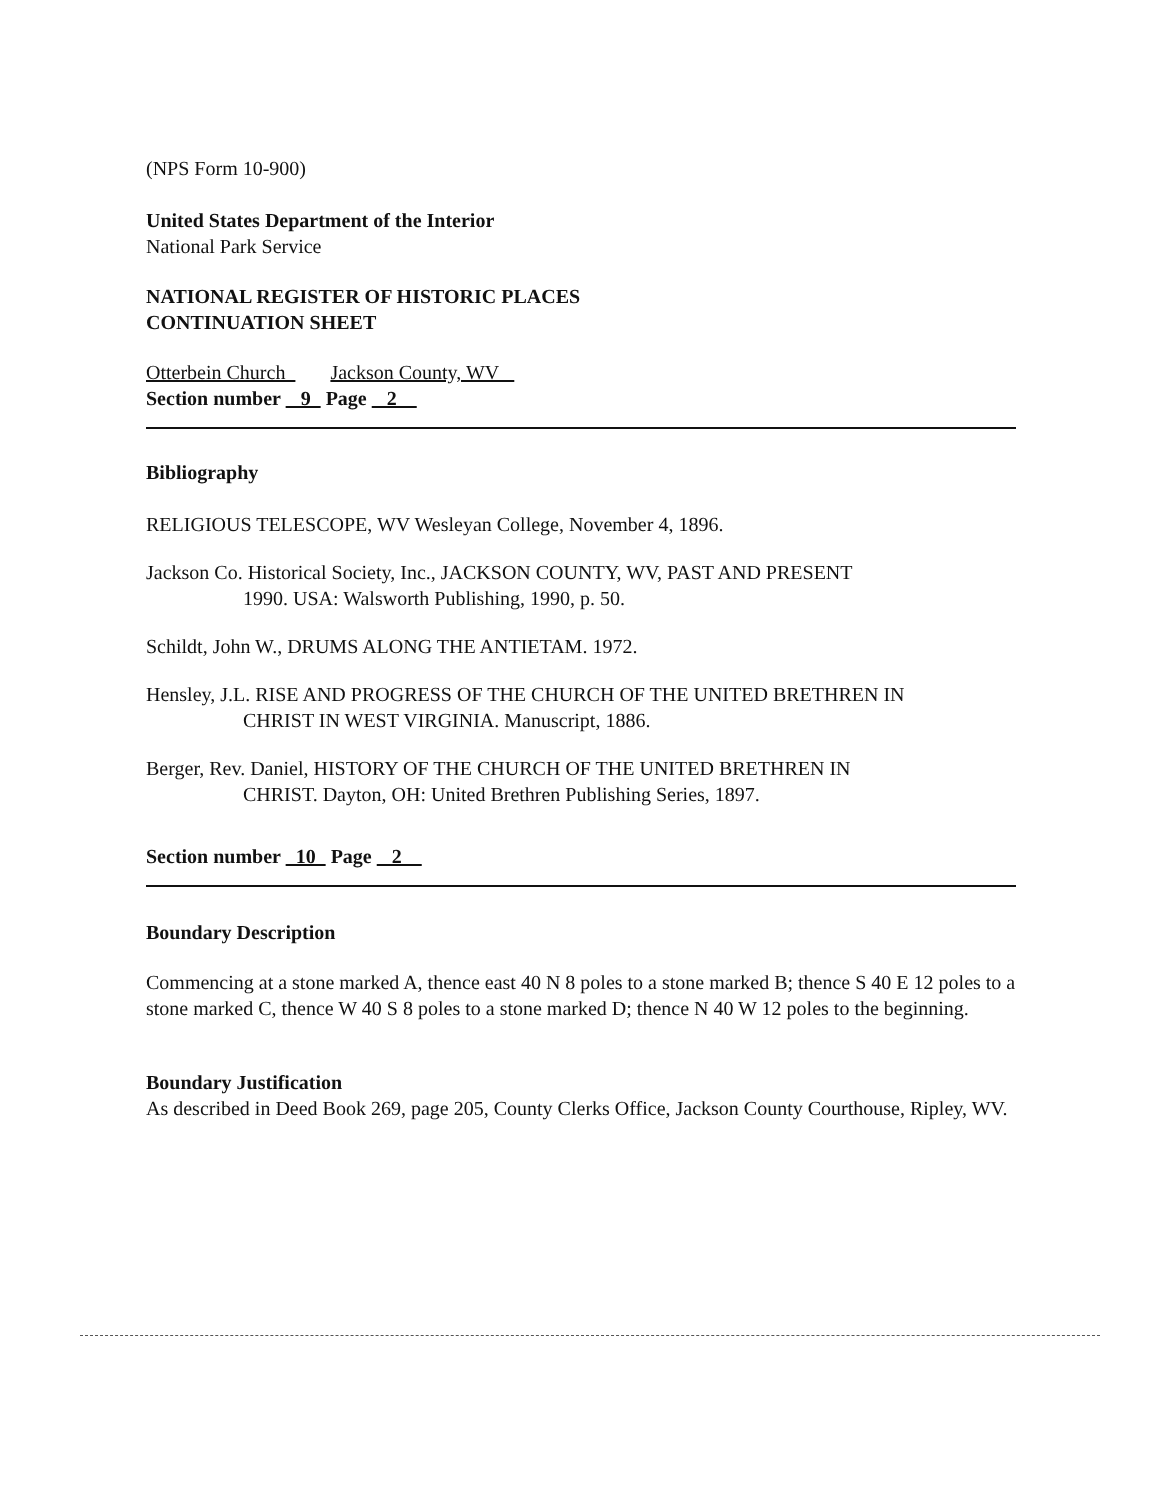(NPS Form 10-900)
United States Department of the Interior
National Park Service
NATIONAL REGISTER OF HISTORIC PLACES
CONTINUATION SHEET
Otterbein Church Jackson County, WV
Section number 9 Page 2
Bibliography
RELIGIOUS TELESCOPE, WV Wesleyan College, November 4, 1896.
Jackson Co. Historical Society, Inc., JACKSON COUNTY, WV, PAST AND PRESENT
1990. USA: Walsworth Publishing, 1990, p. 50.
Schildt, John W., DRUMS ALONG THE ANTIETAM. 1972.
Hensley, J.L. RISE AND PROGRESS OF THE CHURCH OF THE UNITED BRETHREN IN
CHRIST IN WEST VIRGINIA. Manuscript, 1886.
Berger, Rev. Daniel, HISTORY OF THE CHURCH OF THE UNITED BRETHREN IN
CHRIST. Dayton, OH: United Brethren Publishing Series, 1897.
Section number 10 Page 2
Boundary Description
Commencing at a stone marked A, thence east 40 N 8 poles to a stone marked B; thence S 40 E 12 poles to a stone marked C, thence W 40 S 8 poles to a stone marked D; thence N 40 W 12 poles to the beginning.
Boundary Justification
As described in Deed Book 269, page 205, County Clerks Office, Jackson County Courthouse, Ripley, WV.